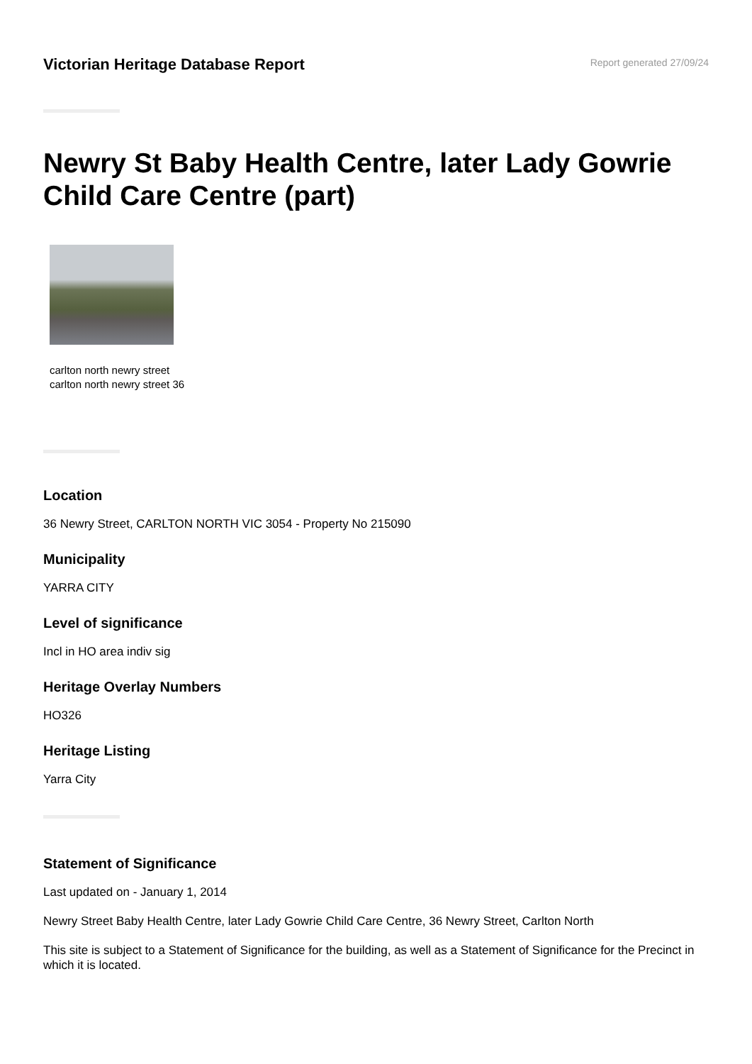Victorian Heritage Database Report
Report generated 27/09/24
Newry St Baby Health Centre, later Lady Gowrie Child Care Centre (part)
carlton north newry street
carlton north newry street 36
Location
36 Newry Street, CARLTON NORTH VIC 3054 - Property No 215090
Municipality
YARRA CITY
Level of significance
Incl in HO area indiv sig
Heritage Overlay Numbers
HO326
Heritage Listing
Yarra City
Statement of Significance
Last updated on - January 1, 2014
Newry Street Baby Health Centre, later Lady Gowrie Child Care Centre, 36 Newry Street, Carlton North
This site is subject to a Statement of Significance for the building, as well as a Statement of Significance for the Precinct in which it is located.